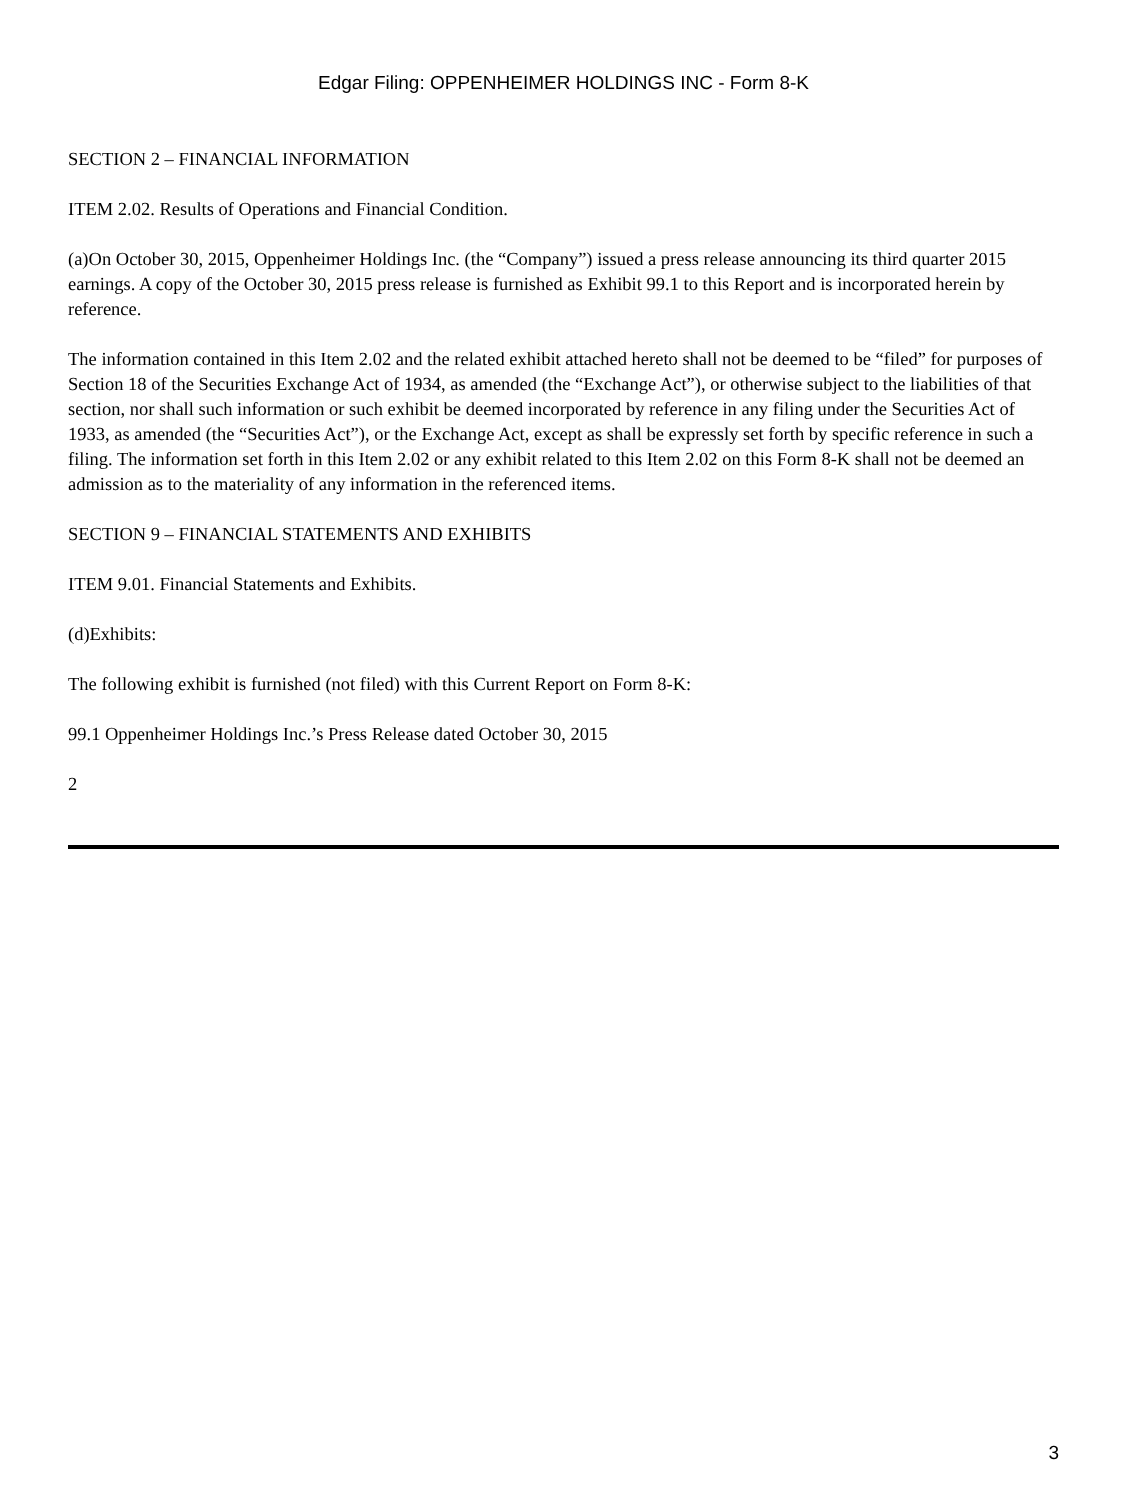Edgar Filing: OPPENHEIMER HOLDINGS INC - Form 8-K
SECTION 2 – FINANCIAL INFORMATION
ITEM 2.02. Results of Operations and Financial Condition.
(a)On October 30, 2015, Oppenheimer Holdings Inc. (the “Company”) issued a press release announcing its third quarter 2015 earnings. A copy of the October 30, 2015 press release is furnished as Exhibit 99.1 to this Report and is incorporated herein by reference.
The information contained in this Item 2.02 and the related exhibit attached hereto shall not be deemed to be “filed” for purposes of Section 18 of the Securities Exchange Act of 1934, as amended (the “Exchange Act”), or otherwise subject to the liabilities of that section, nor shall such information or such exhibit be deemed incorporated by reference in any filing under the Securities Act of 1933, as amended (the “Securities Act”), or the Exchange Act, except as shall be expressly set forth by specific reference in such a filing. The information set forth in this Item 2.02 or any exhibit related to this Item 2.02 on this Form 8-K shall not be deemed an admission as to the materiality of any information in the referenced items.
SECTION 9 – FINANCIAL STATEMENTS AND EXHIBITS
ITEM 9.01. Financial Statements and Exhibits.
(d)Exhibits:
The following exhibit is furnished (not filed) with this Current Report on Form 8-K:
99.1 Oppenheimer Holdings Inc.’s Press Release dated October 30, 2015
2
3